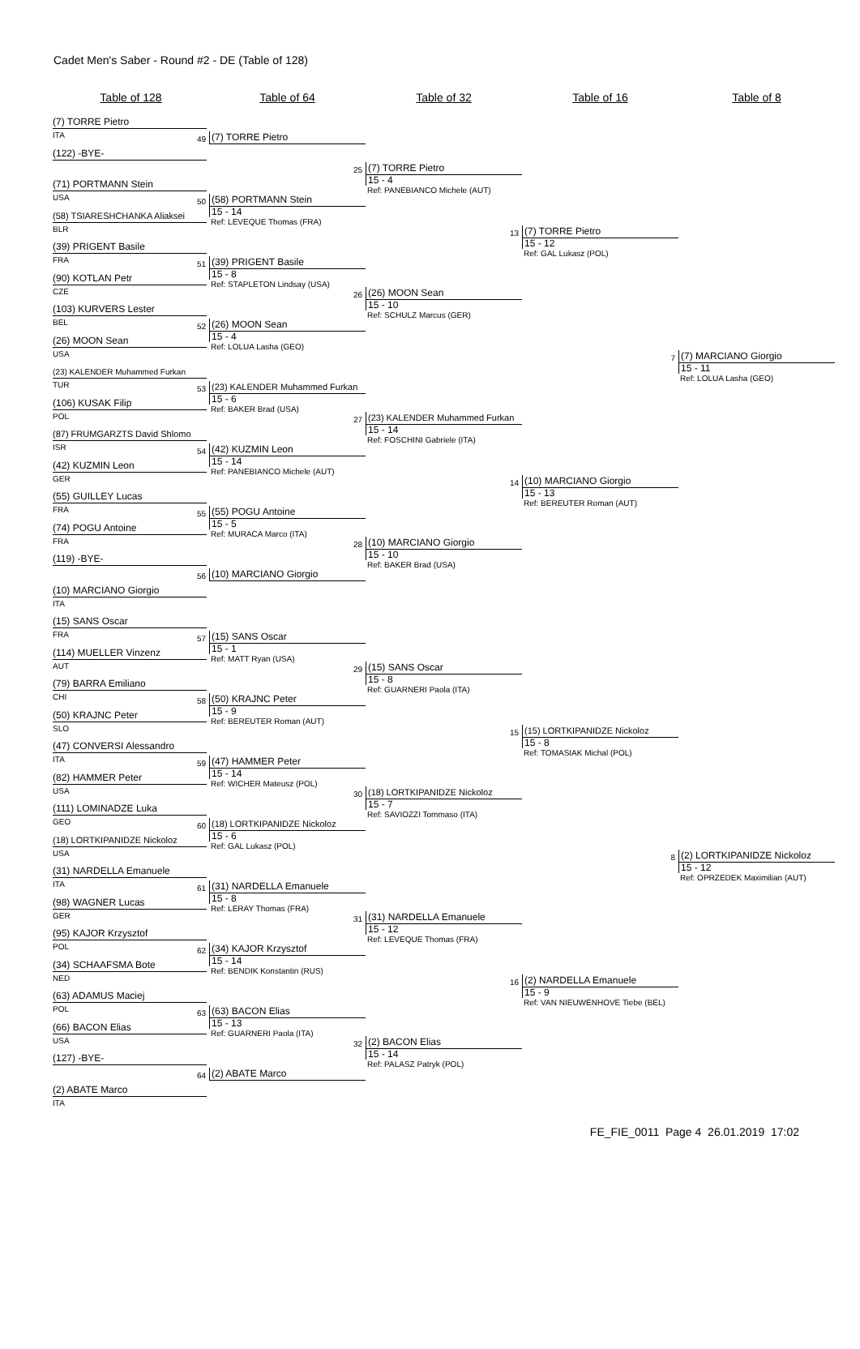Cadet Men's Saber - Round #2 - DE (Table of 128)
Table of 128 Table of 64 Table of 32 Table of 16 Table of 8
(7) TORRE Pietro
ITA
(122) -BYE-
(71) PORTMANN Stein
USA
(58) TSIARESHCHANKA Aliaksei
BLR
(39) PRIGENT Basile
FRA
(90) KOTLAN Petr
CZE
(103) KURVERS Lester
BEL
(26) MOON Sean
USA
(23) KALENDER Muhammed Furkan
TUR
(106) KUSAK Filip
POL
(87) FRUMGARZTS David Shlomo
ISR
(42) KUZMIN Leon
GER
(55) GUILLEY Lucas
FRA
(74) POGU Antoine
FRA
(119) -BYE-
(10) MARCIANO Giorgio
ITA
(15) SANS Oscar
FRA
(114) MUELLER Vinzenz
AUT
(79) BARRA Emiliano
CHI
(50) KRAJNC Peter
SLO
(47) CONVERSI Alessandro
ITA
(82) HAMMER Peter
USA
(111) LOMINADZE Luka
GEO
(18) LORTKIPANIDZE Nickoloz
USA
(31) NARDELLA Emanuele
ITA
(98) WAGNER Lucas
GER
(95) KAJOR Krzysztof
POL
(34) SCHAAFSMA Bote
NED
(63) ADAMUS Maciej
POL
(66) BACON Elias
USA
(127) -BYE-
(2) ABATE Marco
ITA
49
(7) TORRE Pietro
50
(58) PORTMANN Stein
15 - 14
Ref: LEVEQUE Thomas (FRA)
51
(39) PRIGENT Basile
15 - 8
Ref: STAPLETON Lindsay (USA)
52
(26) MOON Sean
15 - 4
Ref: LOLUA Lasha (GEO)
53
(23) KALENDER Muhammed Furkan
15 - 6
Ref: BAKER Brad (USA)
54
(42) KUZMIN Leon
15 - 14
Ref: PANEBIANCO Michele (AUT)
55
(55) POGU Antoine
15 - 5
Ref: MURACA Marco (ITA)
56
(10) MARCIANO Giorgio
57
(15) SANS Oscar
15 - 1
Ref: MATT Ryan (USA)
58
(50) KRAJNC Peter
15 - 9
Ref: BEREUTER Roman (AUT)
59
(47) HAMMER Peter
15 - 14
Ref: WICHER Mateusz (POL)
60
(18) LORTKIPANIDZE Nickoloz
15 - 6
Ref: GAL Lukasz (POL)
61
(31) NARDELLA Emanuele
15 - 8
Ref: LERAY Thomas (FRA)
62
(34) KAJOR Krzysztof
15 - 14
Ref: BENDIK Konstantin (RUS)
63
(63) BACON Elias
15 - 13
Ref: GUARNERI Paola (ITA)
64
(2) ABATE Marco
25
(7) TORRE Pietro
15 - 4
Ref: PANEBIANCO Michele (AUT)
26
(26) MOON Sean
15 - 10
Ref: SCHULZ Marcus (GER)
27
(23) KALENDER Muhammed Furkan
15 - 14
Ref: FOSCHINI Gabriele (ITA)
28
(10) MARCIANO Giorgio
15 - 10
Ref: BAKER Brad (USA)
29
(15) SANS Oscar
15 - 8
Ref: GUARNERI Paola (ITA)
30
(18) LORTKIPANIDZE Nickoloz
15 - 7
Ref: SAVIOZZI Tommaso (ITA)
31
(31) NARDELLA Emanuele
15 - 12
Ref: LEVEQUE Thomas (FRA)
32
(2) BACON Elias
15 - 14
Ref: PALASZ Patryk (POL)
13
(7) TORRE Pietro
15 - 12
Ref: GAL Lukasz (POL)
14
(10) MARCIANO Giorgio
15 - 13
Ref: BEREUTER Roman (AUT)
15
(15) LORTKIPANIDZE Nickoloz
15 - 8
Ref: TOMASIAK Michal (POL)
16
(2) NARDELLA Emanuele
15 - 9
Ref: VAN NIEUWENHOVE Tiebe (BEL)
7
(7) MARCIANO Giorgio
15 - 11
Ref: LOLUA Lasha (GEO)
8
(2) LORTKIPANIDZE Nickoloz
15 - 12
Ref: OPRZEDEK Maximilian (AUT)
FE_FIE_0011 Page 4 26.01.2019 17:02